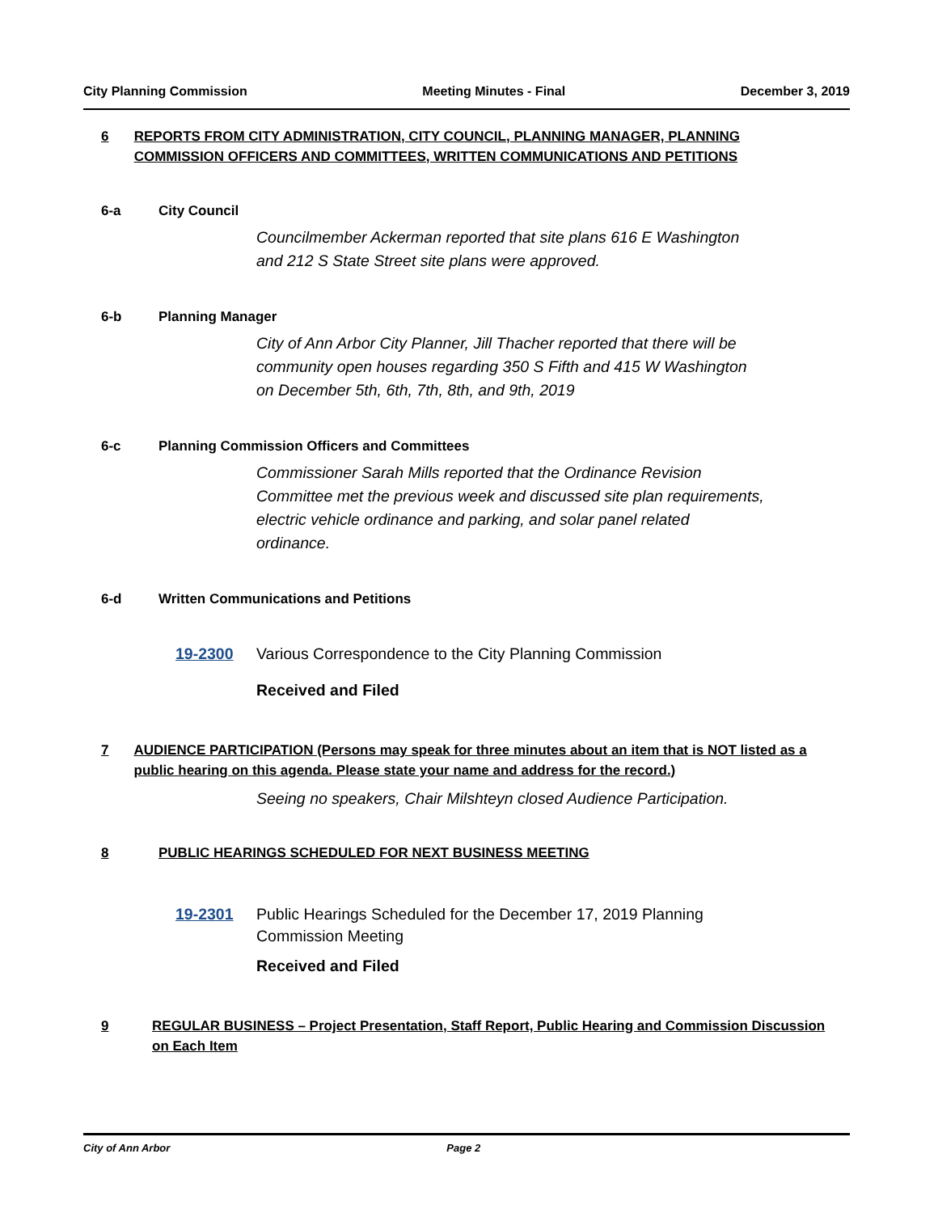City Planning Commission Meeting Minutes - Final December 3, 2019
6 REPORTS FROM CITY ADMINISTRATION, CITY COUNCIL, PLANNING MANAGER, PLANNING COMMISSION OFFICERS AND COMMITTEES, WRITTEN COMMUNICATIONS AND PETITIONS
6-a City Council
Councilmember Ackerman reported that site plans 616 E Washington
and 212 S State Street site plans were approved.
6-b Planning Manager
City of Ann Arbor City Planner, Jill Thacher reported that there will be
community open houses regarding 350 S Fifth and 415 W Washington
on December 5th, 6th, 7th, 8th, and 9th, 2019
6-c Planning Commission Officers and Committees
Commissioner Sarah Mills reported that the Ordinance Revision
Committee met the previous week and discussed site plan requirements,
electric vehicle ordinance and parking, and solar panel related
ordinance.
6-d Written Communications and Petitions
19-2300 Various Correspondence to the City Planning Commission
Received and Filed
7 AUDIENCE PARTICIPATION (Persons may speak for three minutes about an item that is NOT listed as a public hearing on this agenda. Please state your name and address for the record.)
Seeing no speakers, Chair Milshteyn closed Audience Participation.
8 PUBLIC HEARINGS SCHEDULED FOR NEXT BUSINESS MEETING
19-2301 Public Hearings Scheduled for the December 17, 2019 Planning
Commission Meeting
Received and Filed
9 REGULAR BUSINESS – Project Presentation, Staff Report, Public Hearing and Commission Discussion on Each Item
City of Ann Arbor Page 2